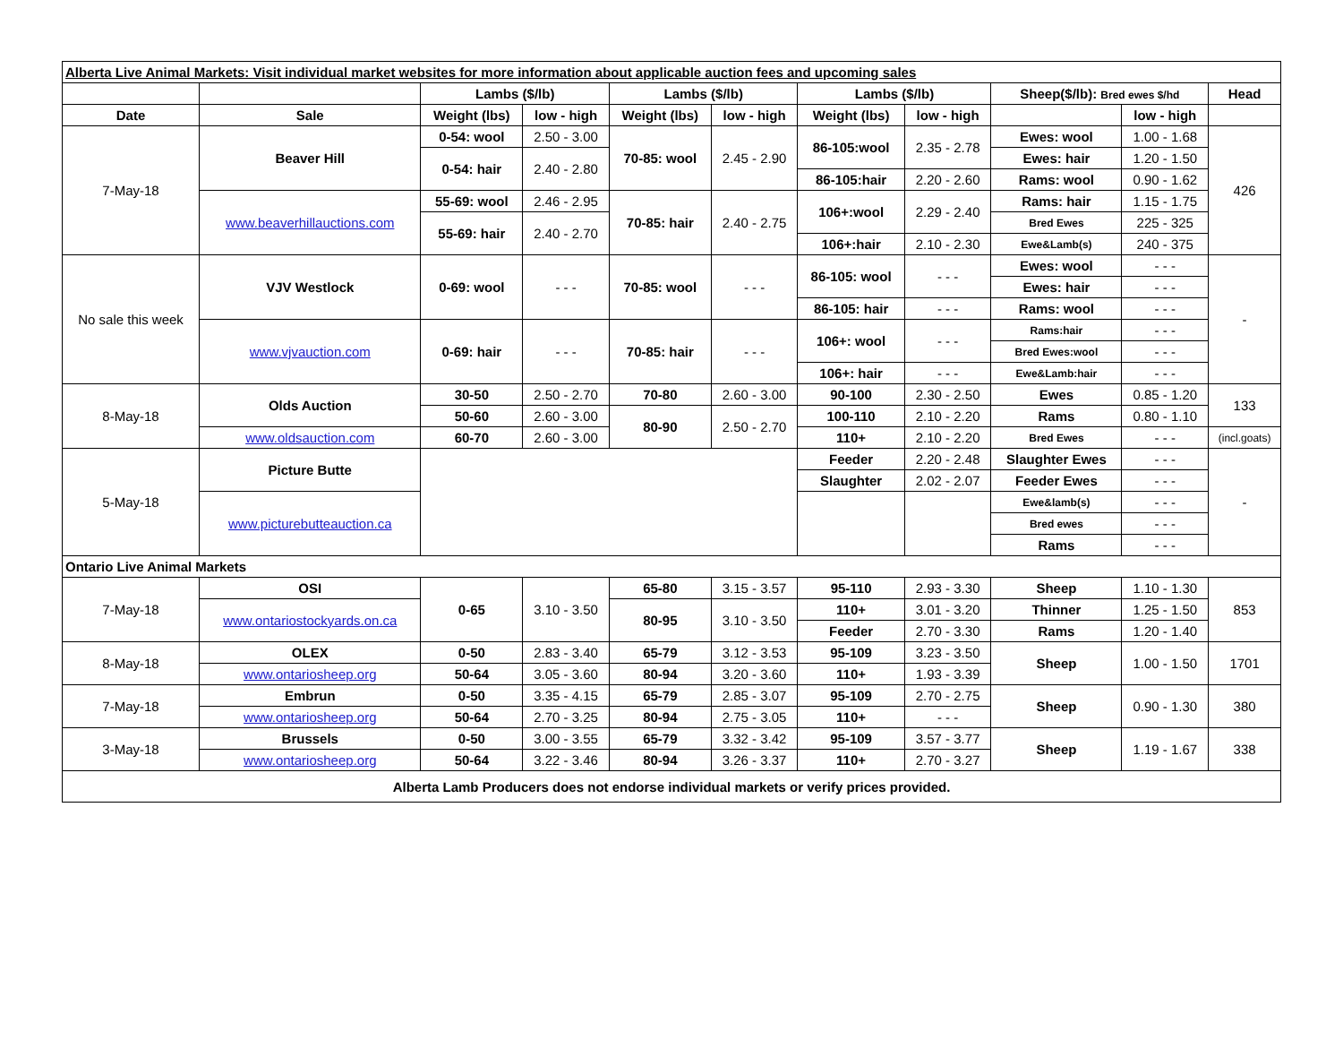| Alberta Live Animal Markets: Visit individual market websites for more information about applicable auction fees and upcoming sales | | | | | | | | | | |
| | | Lambs ($/lb) | | Lambs ($/lb) | | Lambs ($/lb) | | Sheep($/lb): Bred ewes $/hd | | Head |
| Date | Sale | Weight (lbs) | low - high | Weight (lbs) | low - high | Weight (lbs) | low - high | | low - high | |
| 7-May-18 | Beaver Hill | 0-54: wool | 2.50 - 3.00 | 70-85: wool | 2.45 - 2.90 | 86-105:wool | 2.35 - 2.78 | Ewes: wool | 1.00 - 1.68 | 426 |
| | | 0-54: hair | 2.40 - 2.80 | | | | | Ewes: hair | 1.20 - 1.50 | |
| | | | | | | 86-105:hair | 2.20 - 2.60 | Rams: wool | 0.90 - 1.62 | |
| | www.beaverhillauctions.com | 55-69: wool | 2.46 - 2.95 | 70-85: hair | 2.40 - 2.75 | 106+:wool | 2.29 - 2.40 | Rams: hair | 1.15 - 1.75 | |
| | | 55-69: hair | 2.40 - 2.70 | | | | | Bred Ewes | 225 - 325 | |
| | | | | | | 106+:hair | 2.10 - 2.30 | Ewe&Lamb(s) | 240 - 375 | |
| No sale this week | VJV Westlock | 0-69: wool | - - - | 70-85: wool | - - - | 86-105: wool | - - - | Ewes: wool | - - - | - |
| | | | | | | | | Ewes: hair | - - - | |
| | | | | | | 86-105: hair | - - - | Rams: wool | - - - | |
| | www.vjvauction.com | 0-69: hair | - - - | 70-85: hair | - - - | 106+: wool | - - - | Rams:hair | - - - | |
| | | | | | | | | Bred Ewes:wool | - - - | |
| | | | | | | 106+: hair | - - - | Ewe&Lamb:hair | - - - | |
| 8-May-18 | Olds Auction | 30-50 | 2.50 - 2.70 | 70-80 | 2.60 - 3.00 | 90-100 | 2.30 - 2.50 | Ewes | 0.85 - 1.20 | 133 |
| | | 50-60 | 2.60 - 3.00 | 80-90 | 2.50 - 2.70 | 100-110 | 2.10 - 2.20 | Rams | 0.80 - 1.10 | |
| | www.oldsauction.com | 60-70 | 2.60 - 3.00 | | | 110+ | 2.10 - 2.20 | Bred Ewes | - - - | (incl.goats) |
| 5-May-18 | Picture Butte | | | | | Feeder | 2.20 - 2.48 | Slaughter Ewes | - - - | - |
| | | | | | | Slaughter | 2.02 - 2.07 | Feeder Ewes | - - - | |
| | www.picturebutteauction.ca | | | | | | | Ewe&lamb(s) | - - - | |
| | | | | | | | | Bred ewes | - - - | |
| | | | | | | | | Rams | - - - | |
| Ontario Live Animal Markets | | | | | | | | | | |
| 7-May-18 | OSI | 0-65 | 3.10 - 3.50 | 65-80 | 3.15 - 3.57 | 95-110 | 2.93 - 3.30 | Sheep | 1.10 - 1.30 | 853 |
| | www.ontariostockyards.on.ca | | | 80-95 | 3.10 - 3.50 | 110+ | 3.01 - 3.20 | Thinner | 1.25 - 1.50 | |
| | | | | | | Feeder | 2.70 - 3.30 | Rams | 1.20 - 1.40 | |
| 8-May-18 | OLEX | 0-50 | 2.83 - 3.40 | 65-79 | 3.12 - 3.53 | 95-109 | 3.23 - 3.50 | Sheep | 1.00 - 1.50 | 1701 |
| | www.ontariosheep.org | 50-64 | 3.05 - 3.60 | 80-94 | 3.20 - 3.60 | 110+ | 1.93 - 3.39 | | | |
| 7-May-18 | Embrun | 0-50 | 3.35 - 4.15 | 65-79 | 2.85 - 3.07 | 95-109 | 2.70 - 2.75 | Sheep | 0.90 - 1.30 | 380 |
| | www.ontariosheep.org | 50-64 | 2.70 - 3.25 | 80-94 | 2.75 - 3.05 | 110+ | - - - | | | |
| 3-May-18 | Brussels | 0-50 | 3.00 - 3.55 | 65-79 | 3.32 - 3.42 | 95-109 | 3.57 - 3.77 | Sheep | 1.19 - 1.67 | 338 |
| | www.ontariosheep.org | 50-64 | 3.22 - 3.46 | 80-94 | 3.26 - 3.37 | 110+ | 2.70 - 3.27 | | | |
| Alberta Lamb Producers does not endorse individual markets or verify prices provided. | | | | | | | | | | |